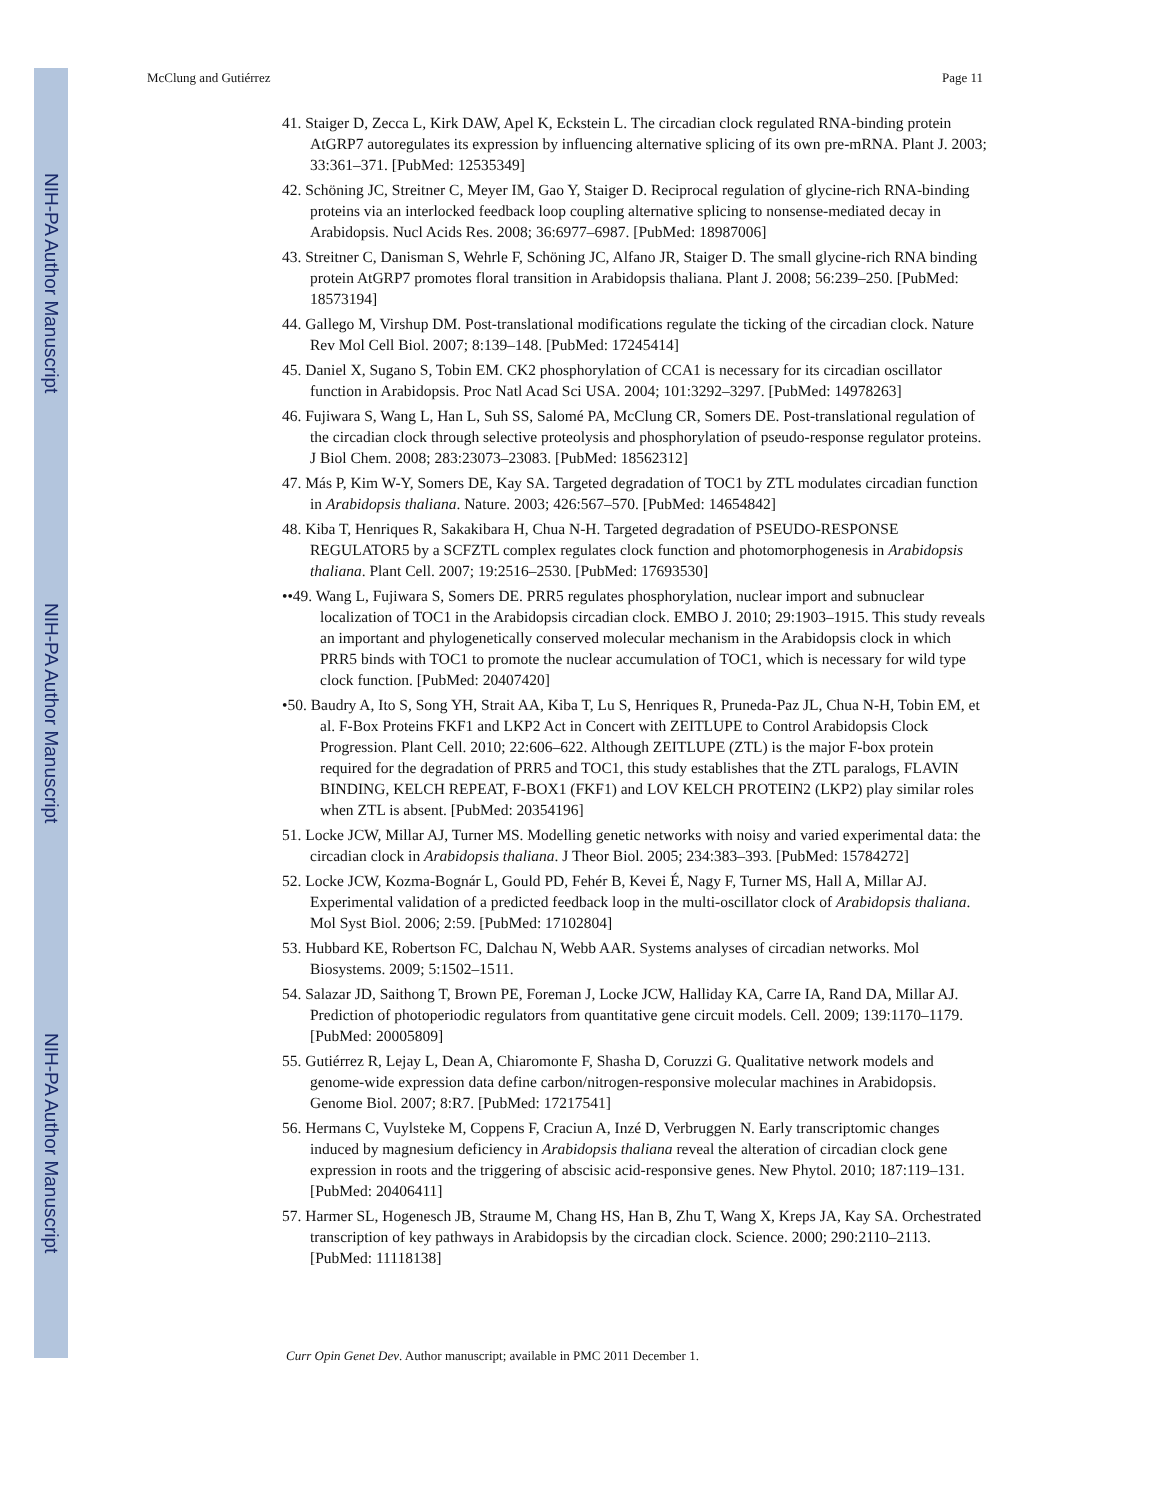NIH-PA Author Manuscript
NIH-PA Author Manuscript
NIH-PA Author Manuscript
McClung and Gutiérrez Page 11
41. Staiger D, Zecca L, Kirk DAW, Apel K, Eckstein L. The circadian clock regulated RNA-binding protein AtGRP7 autoregulates its expression by influencing alternative splicing of its own pre-mRNA. Plant J. 2003; 33:361–371. [PubMed: 12535349]
42. Schöning JC, Streitner C, Meyer IM, Gao Y, Staiger D. Reciprocal regulation of glycine-rich RNA-binding proteins via an interlocked feedback loop coupling alternative splicing to nonsense-mediated decay in Arabidopsis. Nucl Acids Res. 2008; 36:6977–6987. [PubMed: 18987006]
43. Streitner C, Danisman S, Wehrle F, Schöning JC, Alfano JR, Staiger D. The small glycine-rich RNA binding protein AtGRP7 promotes floral transition in Arabidopsis thaliana. Plant J. 2008; 56:239–250. [PubMed: 18573194]
44. Gallego M, Virshup DM. Post-translational modifications regulate the ticking of the circadian clock. Nature Rev Mol Cell Biol. 2007; 8:139–148. [PubMed: 17245414]
45. Daniel X, Sugano S, Tobin EM. CK2 phosphorylation of CCA1 is necessary for its circadian oscillator function in Arabidopsis. Proc Natl Acad Sci USA. 2004; 101:3292–3297. [PubMed: 14978263]
46. Fujiwara S, Wang L, Han L, Suh SS, Salomé PA, McClung CR, Somers DE. Post-translational regulation of the circadian clock through selective proteolysis and phosphorylation of pseudo-response regulator proteins. J Biol Chem. 2008; 283:23073–23083. [PubMed: 18562312]
47. Más P, Kim W-Y, Somers DE, Kay SA. Targeted degradation of TOC1 by ZTL modulates circadian function in Arabidopsis thaliana. Nature. 2003; 426:567–570. [PubMed: 14654842]
48. Kiba T, Henriques R, Sakakibara H, Chua N-H. Targeted degradation of PSEUDO-RESPONSE REGULATOR5 by a SCFZTL complex regulates clock function and photomorphogenesis in Arabidopsis thaliana. Plant Cell. 2007; 19:2516–2530. [PubMed: 17693530]
••49. Wang L, Fujiwara S, Somers DE. PRR5 regulates phosphorylation, nuclear import and subnuclear localization of TOC1 in the Arabidopsis circadian clock. EMBO J. 2010; 29:1903–1915. This study reveals an important and phylogenetically conserved molecular mechanism in the Arabidopsis clock in which PRR5 binds with TOC1 to promote the nuclear accumulation of TOC1, which is necessary for wild type clock function. [PubMed: 20407420]
•50. Baudry A, Ito S, Song YH, Strait AA, Kiba T, Lu S, Henriques R, Pruneda-Paz JL, Chua N-H, Tobin EM, et al. F-Box Proteins FKF1 and LKP2 Act in Concert with ZEITLUPE to Control Arabidopsis Clock Progression. Plant Cell. 2010; 22:606–622. Although ZEITLUPE (ZTL) is the major F-box protein required for the degradation of PRR5 and TOC1, this study establishes that the ZTL paralogs, FLAVIN BINDING, KELCH REPEAT, F-BOX1 (FKF1) and LOV KELCH PROTEIN2 (LKP2) play similar roles when ZTL is absent. [PubMed: 20354196]
51. Locke JCW, Millar AJ, Turner MS. Modelling genetic networks with noisy and varied experimental data: the circadian clock in Arabidopsis thaliana. J Theor Biol. 2005; 234:383–393. [PubMed: 15784272]
52. Locke JCW, Kozma-Bognár L, Gould PD, Fehér B, Kevei É, Nagy F, Turner MS, Hall A, Millar AJ. Experimental validation of a predicted feedback loop in the multi-oscillator clock of Arabidopsis thaliana. Mol Syst Biol. 2006; 2:59. [PubMed: 17102804]
53. Hubbard KE, Robertson FC, Dalchau N, Webb AAR. Systems analyses of circadian networks. Mol Biosystems. 2009; 5:1502–1511.
54. Salazar JD, Saithong T, Brown PE, Foreman J, Locke JCW, Halliday KA, Carre IA, Rand DA, Millar AJ. Prediction of photoperiodic regulators from quantitative gene circuit models. Cell. 2009; 139:1170–1179. [PubMed: 20005809]
55. Gutiérrez R, Lejay L, Dean A, Chiaromonte F, Shasha D, Coruzzi G. Qualitative network models and genome-wide expression data define carbon/nitrogen-responsive molecular machines in Arabidopsis. Genome Biol. 2007; 8:R7. [PubMed: 17217541]
56. Hermans C, Vuylsteke M, Coppens F, Craciun A, Inzé D, Verbruggen N. Early transcriptomic changes induced by magnesium deficiency in Arabidopsis thaliana reveal the alteration of circadian clock gene expression in roots and the triggering of abscisic acid-responsive genes. New Phytol. 2010; 187:119–131. [PubMed: 20406411]
57. Harmer SL, Hogenesch JB, Straume M, Chang HS, Han B, Zhu T, Wang X, Kreps JA, Kay SA. Orchestrated transcription of key pathways in Arabidopsis by the circadian clock. Science. 2000; 290:2110–2113. [PubMed: 11118138]
Curr Opin Genet Dev. Author manuscript; available in PMC 2011 December 1.